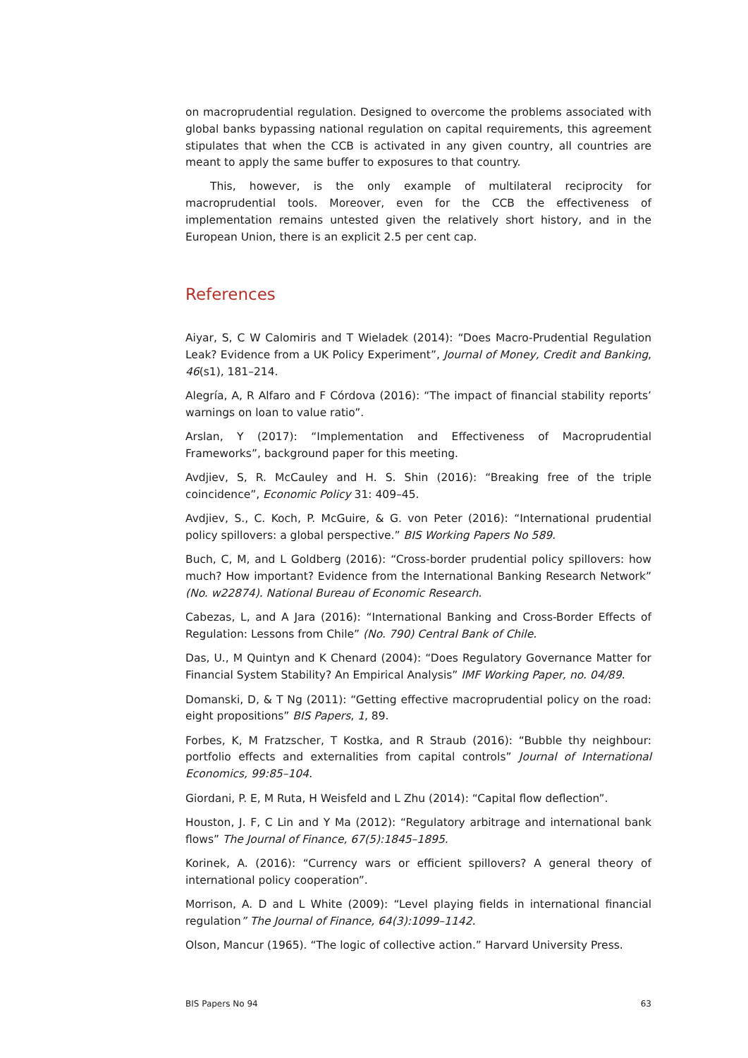on macroprudential regulation. Designed to overcome the problems associated with global banks bypassing national regulation on capital requirements, this agreement stipulates that when the CCB is activated in any given country, all countries are meant to apply the same buffer to exposures to that country.
This, however, is the only example of multilateral reciprocity for macroprudential tools. Moreover, even for the CCB the effectiveness of implementation remains untested given the relatively short history, and in the European Union, there is an explicit 2.5 per cent cap.
References
Aiyar, S, C W Calomiris and T Wieladek (2014): “Does Macro-Prudential Regulation Leak? Evidence from a UK Policy Experiment”, Journal of Money, Credit and Banking, 46(s1), 181–214.
Alegría, A, R Alfaro and F Córdova (2016): “The impact of financial stability reports’ warnings on loan to value ratio”.
Arslan, Y (2017): “Implementation and Effectiveness of Macroprudential Frameworks”, background paper for this meeting.
Avdjiev, S, R. McCauley and H. S. Shin (2016): “Breaking free of the triple coincidence”, Economic Policy 31: 409–45.
Avdjiev, S., C. Koch, P. McGuire, & G. von Peter (2016): “International prudential policy spillovers: a global perspective.” BIS Working Papers No 589.
Buch, C, M, and L Goldberg (2016): “Cross-border prudential policy spillovers: how much? How important? Evidence from the International Banking Research Network” (No. w22874). National Bureau of Economic Research.
Cabezas, L, and A Jara (2016): “International Banking and Cross-Border Effects of Regulation: Lessons from Chile” (No. 790) Central Bank of Chile.
Das, U., M Quintyn and K Chenard (2004): “Does Regulatory Governance Matter for Financial System Stability? An Empirical Analysis” IMF Working Paper, no. 04/89.
Domanski, D, & T Ng (2011): “Getting effective macroprudential policy on the road: eight propositions” BIS Papers, 1, 89.
Forbes, K, M Fratzscher, T Kostka, and R Straub (2016): “Bubble thy neighbour: portfolio effects and externalities from capital controls” Journal of International Economics, 99:85–104.
Giordani, P. E, M Ruta, H Weisfeld and L Zhu (2014): “Capital flow deflection”.
Houston, J. F, C Lin and Y Ma (2012): “Regulatory arbitrage and international bank flows” The Journal of Finance, 67(5):1845–1895.
Korinek, A. (2016): “Currency wars or efficient spillovers? A general theory of international policy cooperation”.
Morrison, A. D and L White (2009): “Level playing fields in international financial regulation” The Journal of Finance, 64(3):1099–1142.
Olson, Mancur (1965). “The logic of collective action.” Harvard University Press.
BIS Papers No 94 63